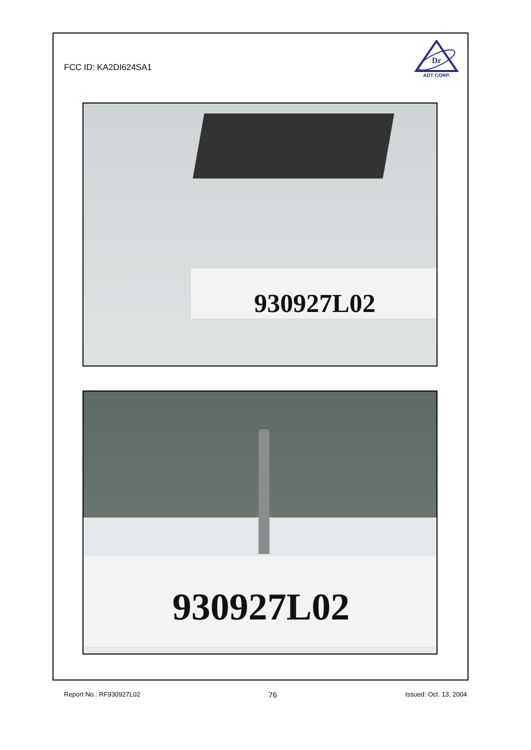FCC ID: KA2DI624SA1
Dr
ADT CORP.
930927L02
930927L02
Report No.: RF930927L02 76 Issued: Oct. 13, 2004